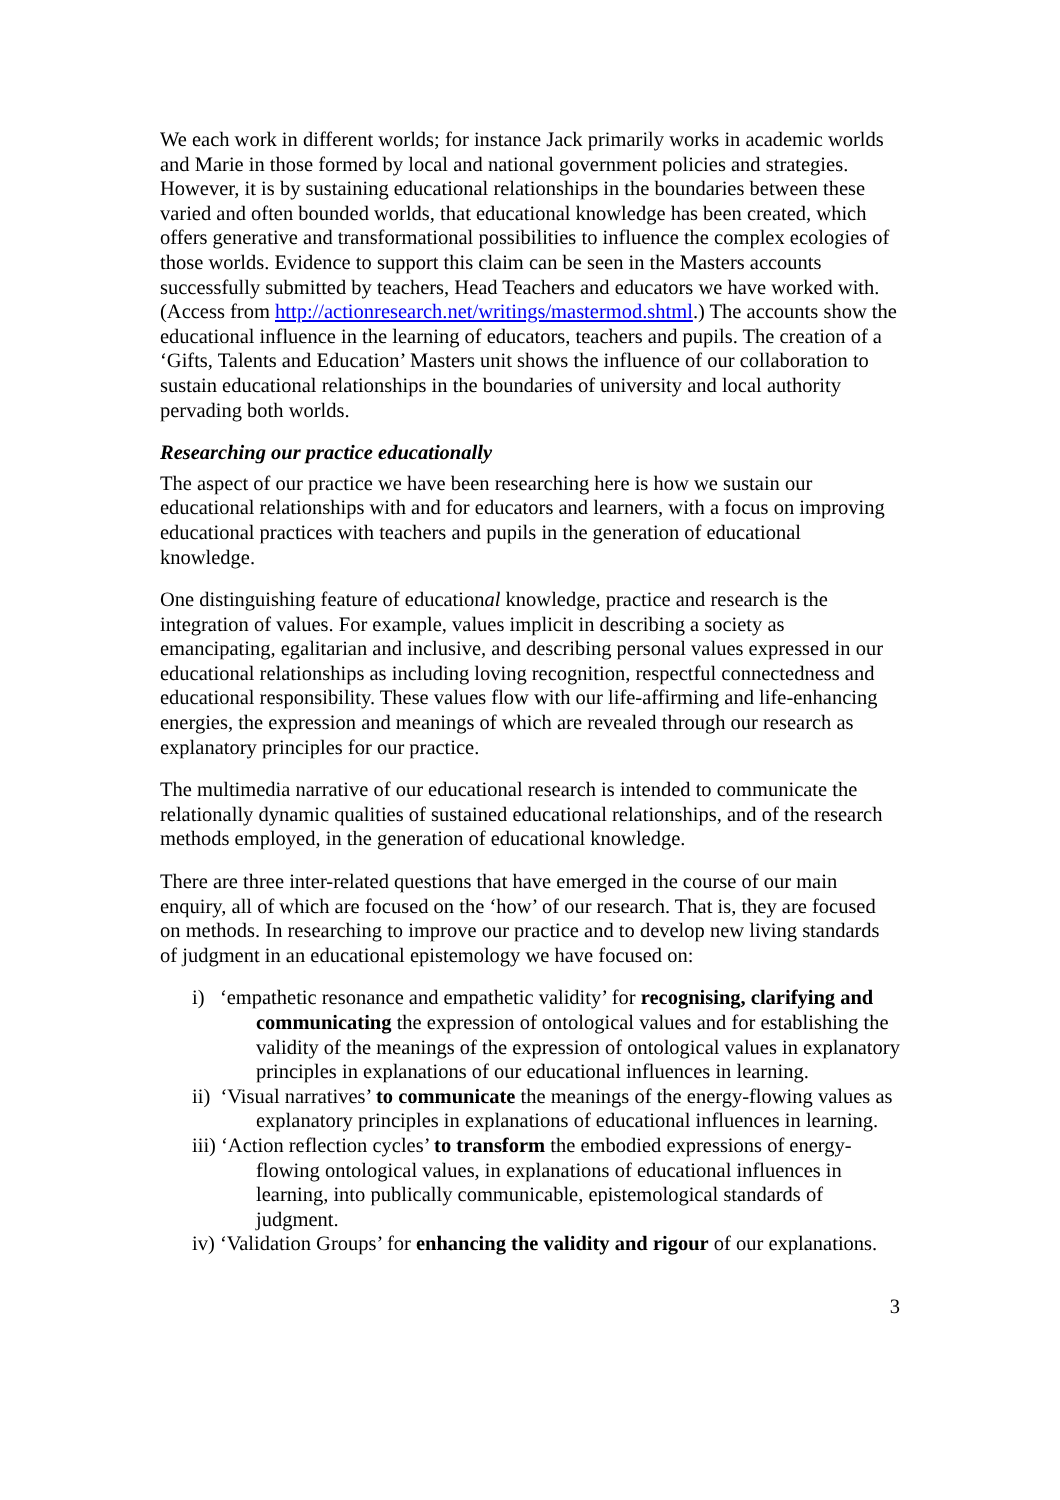We each work in different worlds; for instance Jack primarily works in academic worlds and Marie in those formed by local and national government policies and strategies. However, it is by sustaining educational relationships in the boundaries between these varied and often bounded worlds, that educational knowledge has been created, which offers generative and transformational possibilities to influence the complex ecologies of those worlds. Evidence to support this claim can be seen in the Masters accounts successfully submitted by teachers, Head Teachers and educators we have worked with. (Access from http://actionresearch.net/writings/mastermod.shtml.) The accounts show the educational influence in the learning of educators, teachers and pupils. The creation of a ‘Gifts, Talents and Education’ Masters unit shows the influence of our collaboration to sustain educational relationships in the boundaries of university and local authority pervading both worlds.
Researching our practice educationally
The aspect of our practice we have been researching here is how we sustain our educational relationships with and for educators and learners, with a focus on improving educational practices with teachers and pupils in the generation of educational knowledge.
One distinguishing feature of educational knowledge, practice and research is the integration of values. For example, values implicit in describing a society as emancipating, egalitarian and inclusive, and describing personal values expressed in our educational relationships as including loving recognition, respectful connectedness and educational responsibility. These values flow with our life-affirming and life-enhancing energies, the expression and meanings of which are revealed through our research as explanatory principles for our practice.
The multimedia narrative of our educational research is intended to communicate the relationally dynamic qualities of sustained educational relationships, and of the research methods employed, in the generation of educational knowledge.
There are three inter-related questions that have emerged in the course of our main enquiry, all of which are focused on the ‘how’ of our research. That is, they are focused on methods. In researching to improve our practice and to develop new living standards of judgment in an educational epistemology we have focused on:
i) ‘empathetic resonance and empathetic validity’ for recognising, clarifying and communicating the expression of ontological values and for establishing the validity of the meanings of the expression of ontological values in explanatory principles in explanations of our educational influences in learning.
ii) ‘Visual narratives’ to communicate the meanings of the energy-flowing values as explanatory principles in explanations of educational influences in learning.
iii) ‘Action reflection cycles’ to transform the embodied expressions of energy-flowing ontological values, in explanations of educational influences in learning, into publically communicable, epistemological standards of judgment.
iv) ‘Validation Groups’ for enhancing the validity and rigour of our explanations.
3